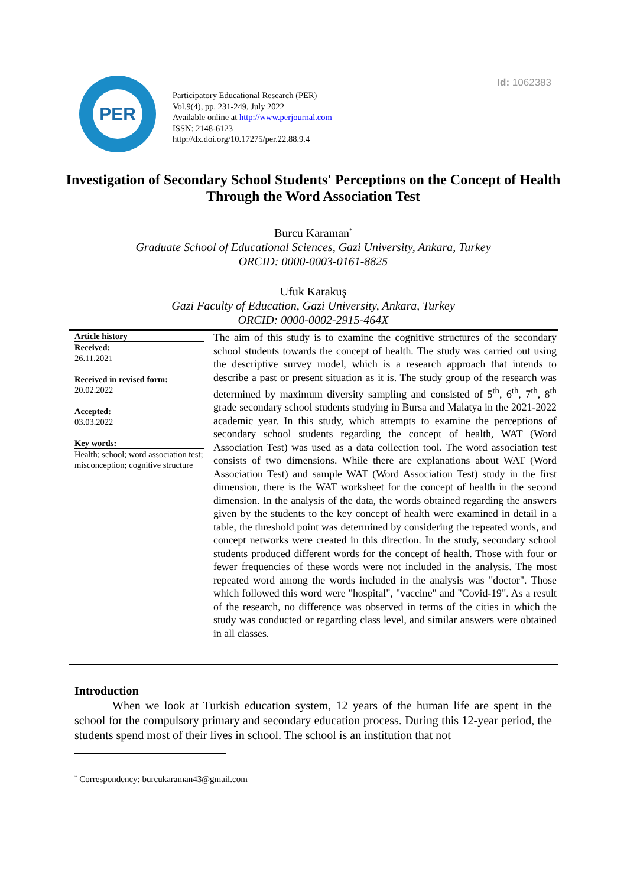Id: 1062383
PER
Participatory Educational Research (PER)
Vol.9(4), pp. 231-249, July 2022
Available online at http://www.perjournal.com
ISSN: 2148-6123
http://dx.doi.org/10.17275/per.22.88.9.4
Investigation of Secondary School Students' Perceptions on the Concept of Health Through the Word Association Test
Burcu Karaman<sup>*</sup>
Graduate School of Educational Sciences, Gazi University, Ankara, Turkey
ORCID: 0000-0003-0161-8825
Ufuk Karakuş
Gazi Faculty of Education, Gazi University, Ankara, Turkey
ORCID: 0000-0002-2915-464X
Article history
Received:
26.11.2021
Received in revised form:
20.02.2022
Accepted:
03.03.2022
Key words:
Health; school; word association test; misconception; cognitive structure
The aim of this study is to examine the cognitive structures of the secondary school students towards the concept of health. The study was carried out using the descriptive survey model, which is a research approach that intends to describe a past or present situation as it is. The study group of the research was determined by maximum diversity sampling and consisted of 5<sup>th</sup>, 6<sup>th</sup>, 7<sup>th</sup>, 8<sup>th</sup> grade secondary school students studying in Bursa and Malatya in the 2021-2022 academic year. In this study, which attempts to examine the perceptions of secondary school students regarding the concept of health, WAT (Word Association Test) was used as a data collection tool. The word association test consists of two dimensions. While there are explanations about WAT (Word Association Test) and sample WAT (Word Association Test) study in the first dimension, there is the WAT worksheet for the concept of health in the second dimension. In the analysis of the data, the words obtained regarding the answers given by the students to the key concept of health were examined in detail in a table, the threshold point was determined by considering the repeated words, and concept networks were created in this direction. In the study, secondary school students produced different words for the concept of health. Those with four or fewer frequencies of these words were not included in the analysis. The most repeated word among the words included in the analysis was "doctor". Those which followed this word were "hospital", "vaccine" and "Covid-19". As a result of the research, no difference was observed in terms of the cities in which the study was conducted or regarding class level, and similar answers were obtained in all classes.
Introduction
When we look at Turkish education system, 12 years of the human life are spent in the school for the compulsory primary and secondary education process. During this 12-year period, the students spend most of their lives in school. The school is an institution that not
<sup>*</sup> Correspondency: burcukaraman43@gmail.com